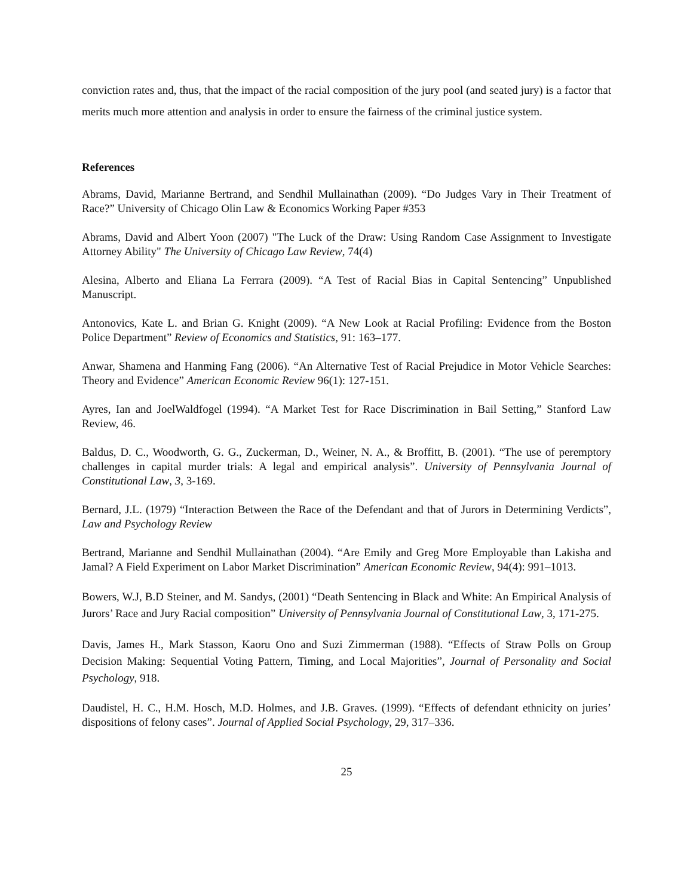conviction rates and, thus, that the impact of the racial composition of the jury pool (and seated jury) is a factor that merits much more attention and analysis in order to ensure the fairness of the criminal justice system.
References
Abrams, David, Marianne Bertrand, and Sendhil Mullainathan (2009). “Do Judges Vary in Their Treatment of Race?” University of Chicago Olin Law & Economics Working Paper #353
Abrams, David and Albert Yoon (2007) "The Luck of the Draw: Using Random Case Assignment to Investigate Attorney Ability" The University of Chicago Law Review, 74(4)
Alesina, Alberto and Eliana La Ferrara (2009). “A Test of Racial Bias in Capital Sentencing” Unpublished Manuscript.
Antonovics, Kate L. and Brian G. Knight (2009). “A New Look at Racial Profiling: Evidence from the Boston Police Department” Review of Economics and Statistics, 91: 163–177.
Anwar, Shamena and Hanming Fang (2006). “An Alternative Test of Racial Prejudice in Motor Vehicle Searches: Theory and Evidence” American Economic Review 96(1): 127-151.
Ayres, Ian and JoelWaldfogel (1994). “A Market Test for Race Discrimination in Bail Setting,” Stanford Law Review, 46.
Baldus, D. C., Woodworth, G. G., Zuckerman, D., Weiner, N. A., & Broffitt, B. (2001). “The use of peremptory challenges in capital murder trials: A legal and empirical analysis”. University of Pennsylvania Journal of Constitutional Law, 3, 3-169.
Bernard, J.L. (1979) “Interaction Between the Race of the Defendant and that of Jurors in Determining Verdicts”, Law and Psychology Review
Bertrand, Marianne and Sendhil Mullainathan (2004). “Are Emily and Greg More Employable than Lakisha and Jamal? A Field Experiment on Labor Market Discrimination” American Economic Review, 94(4): 991–1013.
Bowers, W.J, B.D Steiner, and M. Sandys, (2001) “Death Sentencing in Black and White: An Empirical Analysis of Jurors’ Race and Jury Racial composition” University of Pennsylvania Journal of Constitutional Law, 3, 171-275.
Davis, James H., Mark Stasson, Kaoru Ono and Suzi Zimmerman (1988). “Effects of Straw Polls on Group Decision Making: Sequential Voting Pattern, Timing, and Local Majorities”, Journal of Personality and Social Psychology, 918.
Daudistel, H. C., H.M. Hosch, M.D. Holmes, and J.B. Graves. (1999). “Effects of defendant ethnicity on juries’ dispositions of felony cases”. Journal of Applied Social Psychology, 29, 317–336.
25